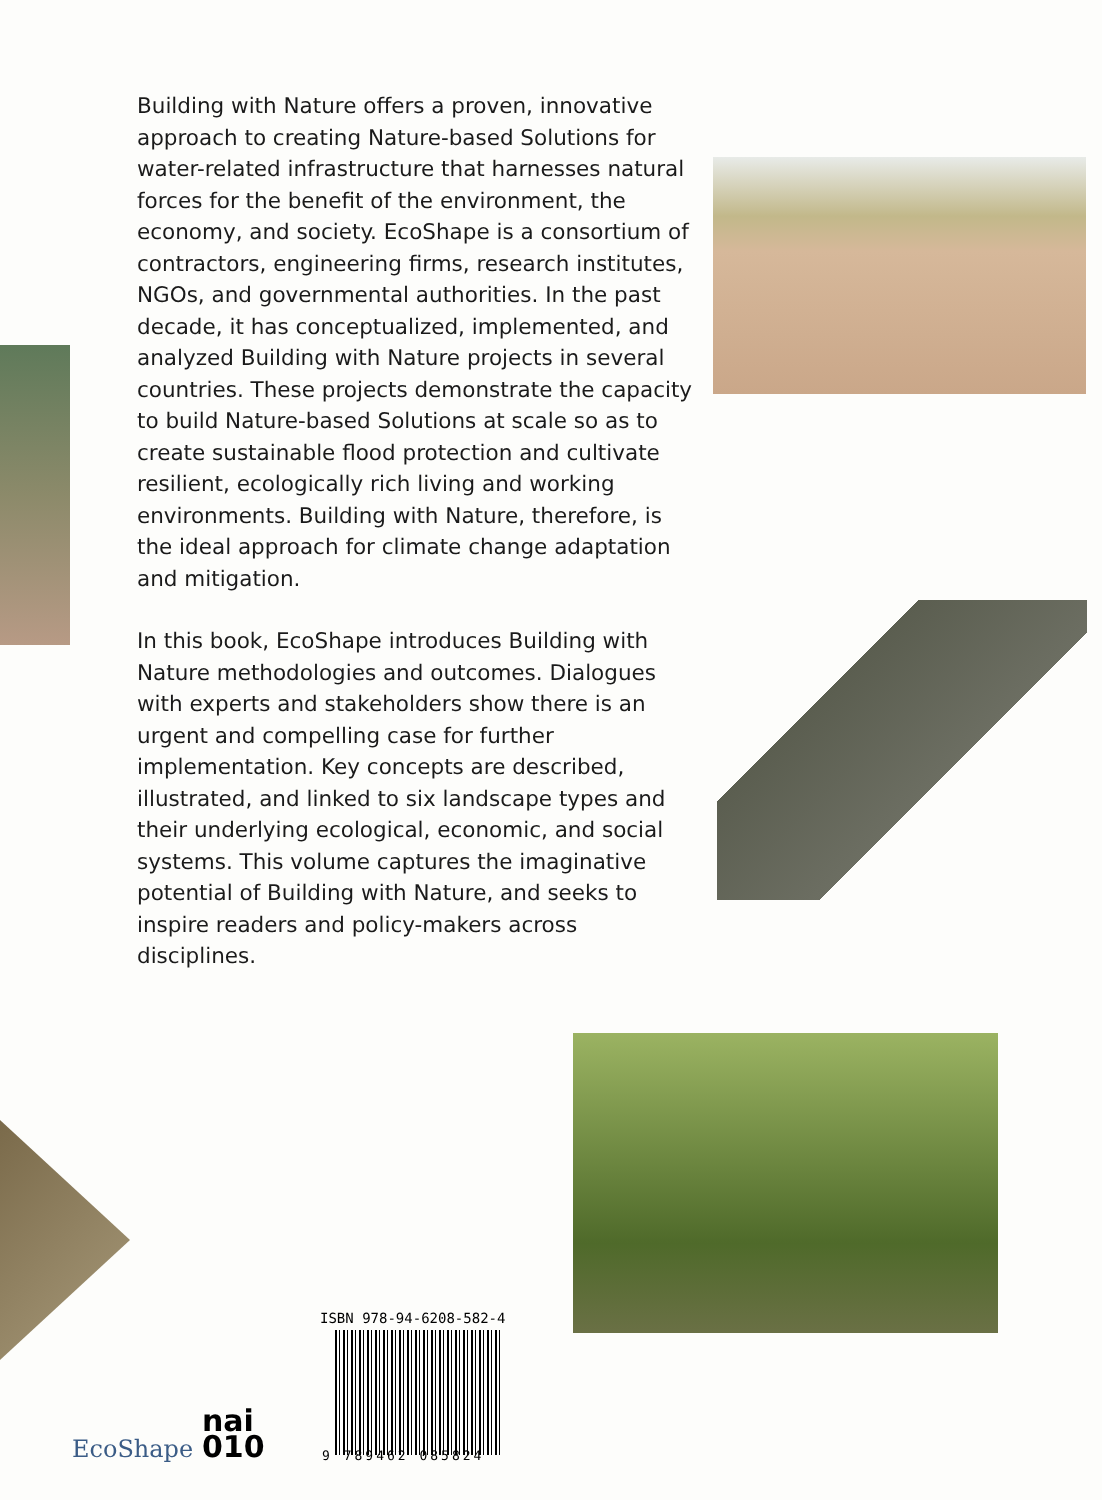Building with Nature offers a proven, innovative approach to creating Nature-based Solutions for water-related infrastructure that harnesses natural forces for the benefit of the environment, the economy, and society. EcoShape is a consortium of contractors, engineering firms, research institutes, NGOs, and governmental authorities. In the past decade, it has concept­ualized, implemented, and analyzed Building with Nature projects in several countries. These projects demonstrate the capacity to build Nature-based Solutions at scale so as to create sustainable flood protection and cultivate resilient, ecologically rich living and working environments. Building with Nature, therefore, is the ideal approach for climate change adaptation and mitigation.
In this book, EcoShape introduces Building with Nature methodologies and outcomes. Dialogues with experts and stakeholders show there is an urgent and compelling case for further implementation. Key concepts are described, illustrated, and linked to six land­scape types and their underlying ecological, economic, and social systems. This volume captures the imaginative potential of Building with Nature, and seeks to inspire readers and policy-makers across disciplines.
ISBN 978-94-6208-582-4
9 789462 085824
EcoShape
nai
010